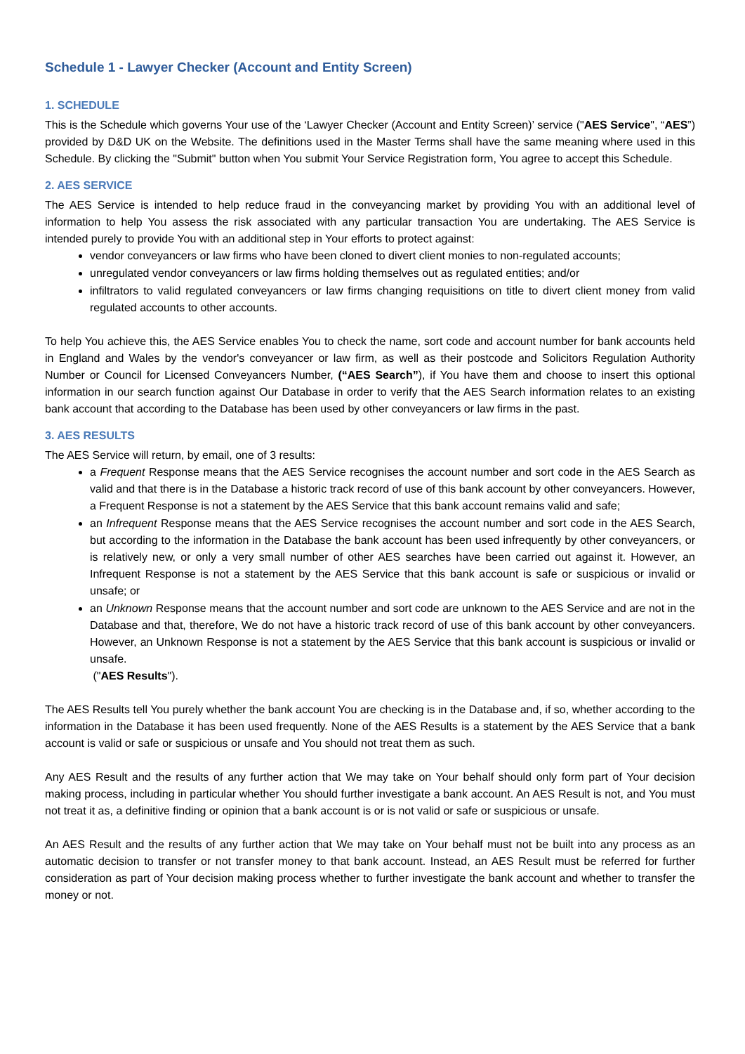Schedule 1 - Lawyer Checker (Account and Entity Screen)
1. SCHEDULE
This is the Schedule which governs Your use of the ‘Lawyer Checker (Account and Entity Screen)’ service ("AES Service", “AES”) provided by D&D UK on the Website. The definitions used in the Master Terms shall have the same meaning where used in this Schedule. By clicking the "Submit" button when You submit Your Service Registration form, You agree to accept this Schedule.
2. AES SERVICE
The AES Service is intended to help reduce fraud in the conveyancing market by providing You with an additional level of information to help You assess the risk associated with any particular transaction You are undertaking. The AES Service is intended purely to provide You with an additional step in Your efforts to protect against:
vendor conveyancers or law firms who have been cloned to divert client monies to non-regulated accounts;
unregulated vendor conveyancers or law firms holding themselves out as regulated entities; and/or
infiltrators to valid regulated conveyancers or law firms changing requisitions on title to divert client money from valid regulated accounts to other accounts.
To help You achieve this, the AES Service enables You to check the name, sort code and account number for bank accounts held in England and Wales by the vendor's conveyancer or law firm, as well as their postcode and Solicitors Regulation Authority Number or Council for Licensed Conveyancers Number, (“AES Search”), if You have them and choose to insert this optional information in our search function against Our Database in order to verify that the AES Search information relates to an existing bank account that according to the Database has been used by other conveyancers or law firms in the past.
3. AES RESULTS
The AES Service will return, by email, one of 3 results:
a Frequent Response means that the AES Service recognises the account number and sort code in the AES Search as valid and that there is in the Database a historic track record of use of this bank account by other conveyancers. However, a Frequent Response is not a statement by the AES Service that this bank account remains valid and safe;
an Infrequent Response means that the AES Service recognises the account number and sort code in the AES Search, but according to the information in the Database the bank account has been used infrequently by other conveyancers, or is relatively new, or only a very small number of other AES searches have been carried out against it. However, an Infrequent Response is not a statement by the AES Service that this bank account is safe or suspicious or invalid or unsafe; or
an Unknown Response means that the account number and sort code are unknown to the AES Service and are not in the Database and that, therefore, We do not have a historic track record of use of this bank account by other conveyancers. However, an Unknown Response is not a statement by the AES Service that this bank account is suspicious or invalid or unsafe.
("AES Results").
The AES Results tell You purely whether the bank account You are checking is in the Database and, if so, whether according to the information in the Database it has been used frequently. None of the AES Results is a statement by the AES Service that a bank account is valid or safe or suspicious or unsafe and You should not treat them as such.
Any AES Result and the results of any further action that We may take on Your behalf should only form part of Your decision making process, including in particular whether You should further investigate a bank account. An AES Result is not, and You must not treat it as, a definitive finding or opinion that a bank account is or is not valid or safe or suspicious or unsafe.
An AES Result and the results of any further action that We may take on Your behalf must not be built into any process as an automatic decision to transfer or not transfer money to that bank account. Instead, an AES Result must be referred for further consideration as part of Your decision making process whether to further investigate the bank account and whether to transfer the money or not.